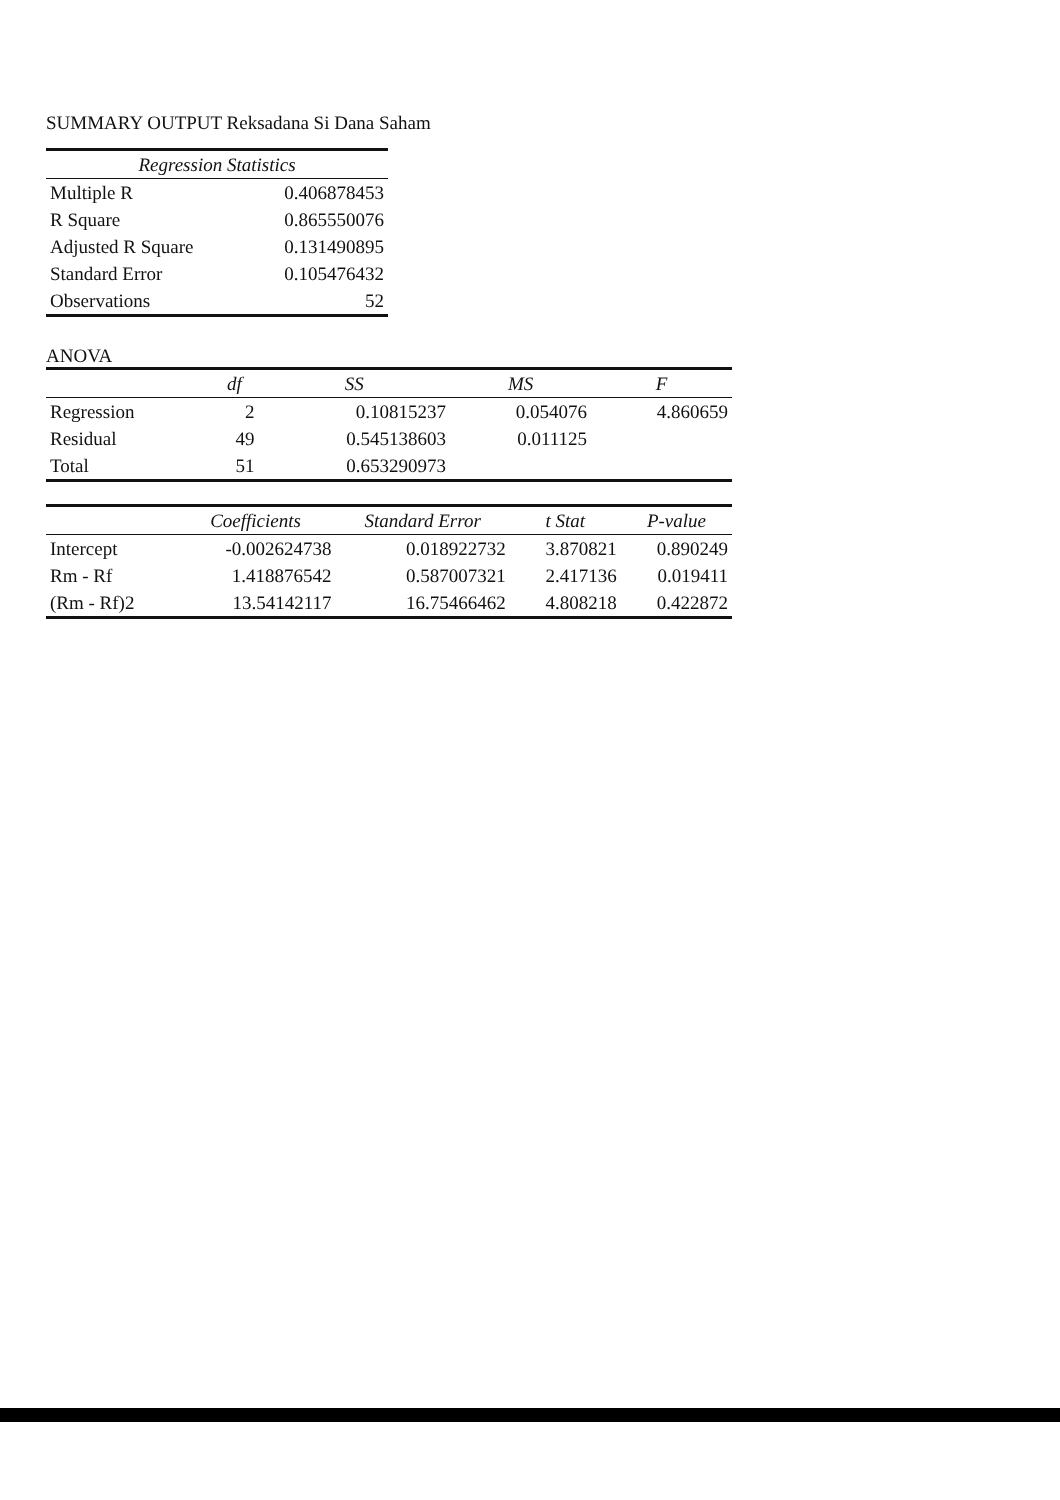SUMMARY OUTPUT Reksadana Si Dana Saham
| Regression Statistics | |
| --- | --- |
| Multiple R | 0.406878453 |
| R Square | 0.865550076 |
| Adjusted R Square | 0.131490895 |
| Standard Error | 0.105476432 |
| Observations | 52 |
ANOVA
| | df | SS | MS | F |
| --- | --- | --- | --- | --- |
| Regression | 2 | 0.10815237 | 0.054076 | 4.860659 |
| Residual | 49 | 0.545138603 | 0.011125 | |
| Total | 51 | 0.653290973 | | |
| | Coefficients | Standard Error | t Stat | P-value |
| --- | --- | --- | --- | --- |
| Intercept | -0.002624738 | 0.018922732 | 3.870821 | 0.890249 |
| Rm - Rf | 1.418876542 | 0.587007321 | 2.417136 | 0.019411 |
| (Rm - Rf)2 | 13.54142117 | 16.75466462 | 4.808218 | 0.422872 |